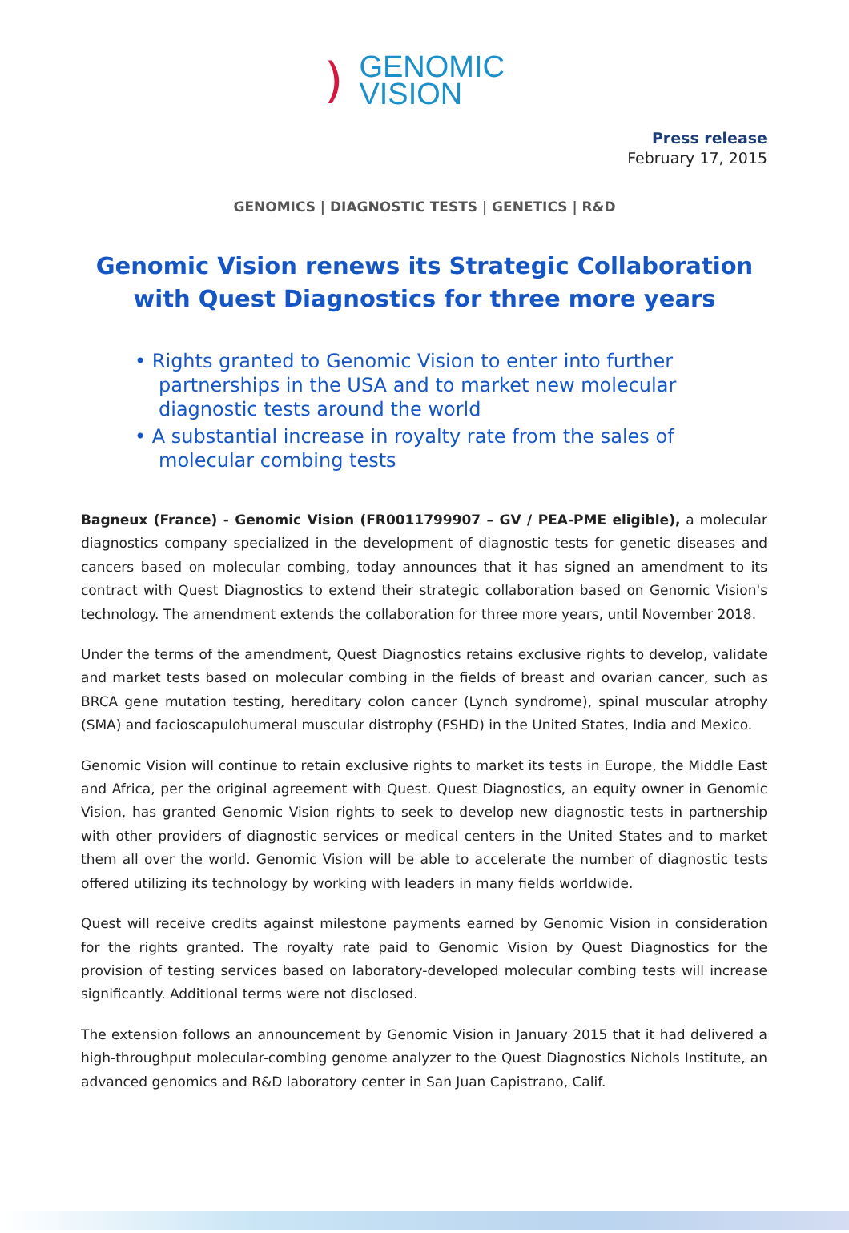)
GENOMIC
VISION
Press release
February 17, 2015
GENOMICS | DIAGNOSTIC TESTS | GENETICS | R&D
Genomic Vision renews its Strategic Collaboration
with Quest Diagnostics for three more years
• Rights granted to Genomic Vision to enter into further partnerships in the USA and to market new molecular diagnostic tests around the world
• A substantial increase in royalty rate from the sales of molecular combing tests
Bagneux (France) - Genomic Vision (FR0011799907 – GV / PEA-PME eligible), a molecular diagnostics company specialized in the development of diagnostic tests for genetic diseases and cancers based on molecular combing, today announces that it has signed an amendment to its contract with Quest Diagnostics to extend their strategic collaboration based on Genomic Vision's technology. The amendment extends the collaboration for three more years, until November 2018.
Under the terms of the amendment, Quest Diagnostics retains exclusive rights to develop, validate and market tests based on molecular combing in the fields of breast and ovarian cancer, such as BRCA gene mutation testing, hereditary colon cancer (Lynch syndrome), spinal muscular atrophy (SMA) and facioscapulohumeral muscular distrophy (FSHD) in the United States, India and Mexico.
Genomic Vision will continue to retain exclusive rights to market its tests in Europe, the Middle East and Africa, per the original agreement with Quest. Quest Diagnostics, an equity owner in Genomic Vision, has granted Genomic Vision rights to seek to develop new diagnostic tests in partnership with other providers of diagnostic services or medical centers in the United States and to market them all over the world. Genomic Vision will be able to accelerate the number of diagnostic tests offered utilizing its technology by working with leaders in many fields worldwide.
Quest will receive credits against milestone payments earned by Genomic Vision in consideration for the rights granted. The royalty rate paid to Genomic Vision by Quest Diagnostics for the provision of testing services based on laboratory-developed molecular combing tests will increase significantly. Additional terms were not disclosed.
The extension follows an announcement by Genomic Vision in January 2015 that it had delivered a high-throughput molecular-combing genome analyzer to the Quest Diagnostics Nichols Institute, an advanced genomics and R&D laboratory center in San Juan Capistrano, Calif.